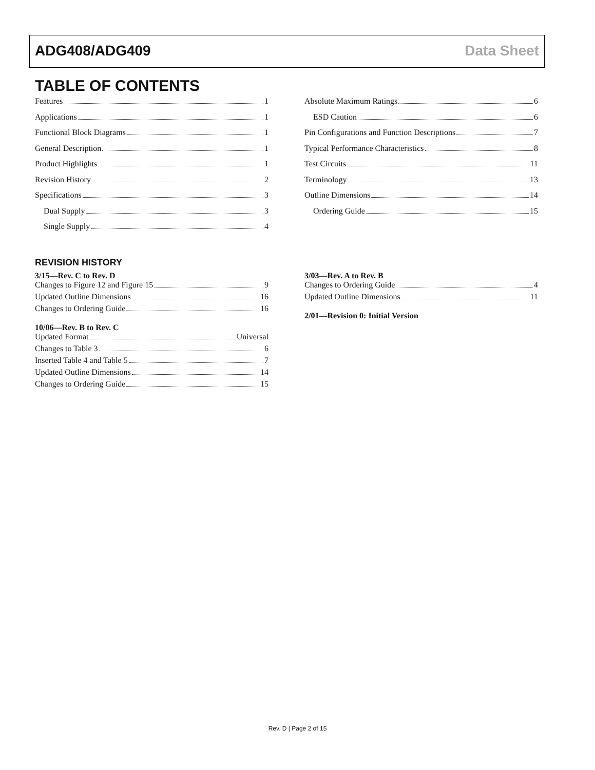ADG408/ADG409 Data Sheet
TABLE OF CONTENTS
Features 1
Applications 1
Functional Block Diagrams 1
General Description 1
Product Highlights 1
Revision History 2
Specifications 3
Dual Supply 3
Single Supply 4
Absolute Maximum Ratings 6
ESD Caution 6
Pin Configurations and Function Descriptions 7
Typical Performance Characteristics 8
Test Circuits 11
Terminology 13
Outline Dimensions 14
Ordering Guide 15
REVISION HISTORY
3/15—Rev. C to Rev. D
Changes to Figure 12 and Figure 15 9
Updated Outline Dimensions 16
Changes to Ordering Guide 16
10/06—Rev. B to Rev. C
Updated Format Universal
Changes to Table 3 6
Inserted Table 4 and Table 5 7
Updated Outline Dimensions 14
Changes to Ordering Guide 15
3/03—Rev. A to Rev. B
Changes to Ordering Guide 4
Updated Outline Dimensions 11
2/01—Revision 0: Initial Version
Rev. D | Page 2 of 15